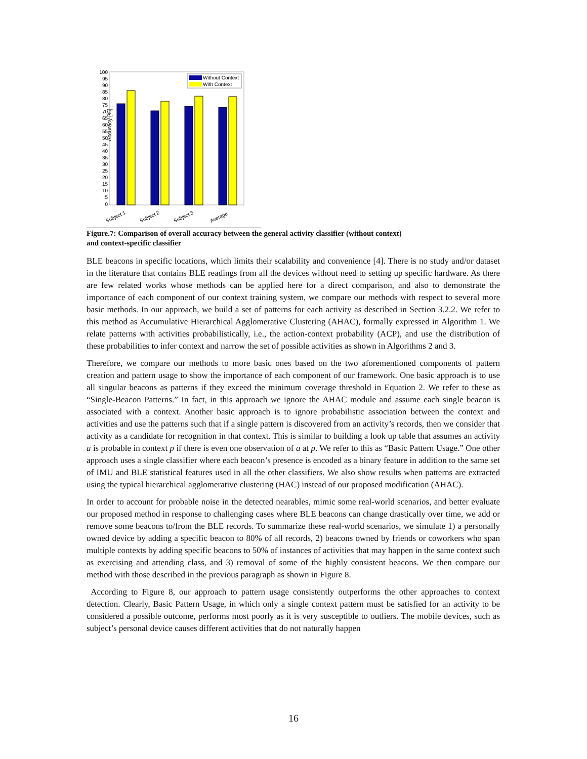Accuracy [%]
100
95
90
85
80
75
70
65
60
55
50
45
40
35
30
25
20
15
10
5
0
Without Context
With Context
Subject 1
Subject 2
Subject 3
Average
Figure.7: Comparison of overall accuracy between the general activity classifier (without context)
and context-specific classifier
BLE beacons in specific locations, which limits their scalability and convenience [4]. There is no study and/or dataset in the literature that contains BLE readings from all the devices without need to setting up specific hardware. As there are few related works whose methods can be applied here for a direct comparison, and also to demonstrate the importance of each component of our context training system, we compare our methods with respect to several more basic methods. In our approach, we build a set of patterns for each activity as described in Section 3.2.2. We refer to this method as Accumulative Hierarchical Agglomerative Clustering (AHAC), formally expressed in Algorithm 1. We relate patterns with activities probabilistically, i.e., the action-context probability (ACP), and use the distribution of these probabilities to infer context and narrow the set of possible activities as shown in Algorithms 2 and 3.
Therefore, we compare our methods to more basic ones based on the two aforementioned components of pattern creation and pattern usage to show the importance of each component of our framework. One basic approach is to use all singular beacons as patterns if they exceed the minimum coverage threshold in Equation 2. We refer to these as “Single-Beacon Patterns.” In fact, in this approach we ignore the AHAC module and assume each single beacon is associated with a context. Another basic approach is to ignore probabilistic association between the context and activities and use the patterns such that if a single pattern is discovered from an activity’s records, then we consider that activity as a candidate for recognition in that context. This is similar to building a look up table that assumes an activity a is probable in context p if there is even one observation of a at p. We refer to this as “Basic Pattern Usage.” One other approach uses a single classifier where each beacon’s presence is encoded as a binary feature in addition to the same set of IMU and BLE statistical features used in all the other classifiers. We also show results when patterns are extracted using the typical hierarchical agglomerative clustering (HAC) instead of our proposed modification (AHAC).
In order to account for probable noise in the detected nearables, mimic some real-world scenarios, and better evaluate our proposed method in response to challenging cases where BLE beacons can change drastically over time, we add or remove some beacons to/from the BLE records. To summarize these real-world scenarios, we simulate 1) a personally owned device by adding a specific beacon to 80% of all records, 2) beacons owned by friends or coworkers who span multiple contexts by adding specific beacons to 50% of instances of activities that may happen in the same context such as exercising and attending class, and 3) removal of some of the highly consistent beacons. We then compare our method with those described in the previous paragraph as shown in Figure 8.
According to Figure 8, our approach to pattern usage consistently outperforms the other approaches to context detection. Clearly, Basic Pattern Usage, in which only a single context pattern must be satisfied for an activity to be considered a possible outcome, performs most poorly as it is very susceptible to outliers. The mobile devices, such as subject’s personal device causes different activities that do not naturally happen
16